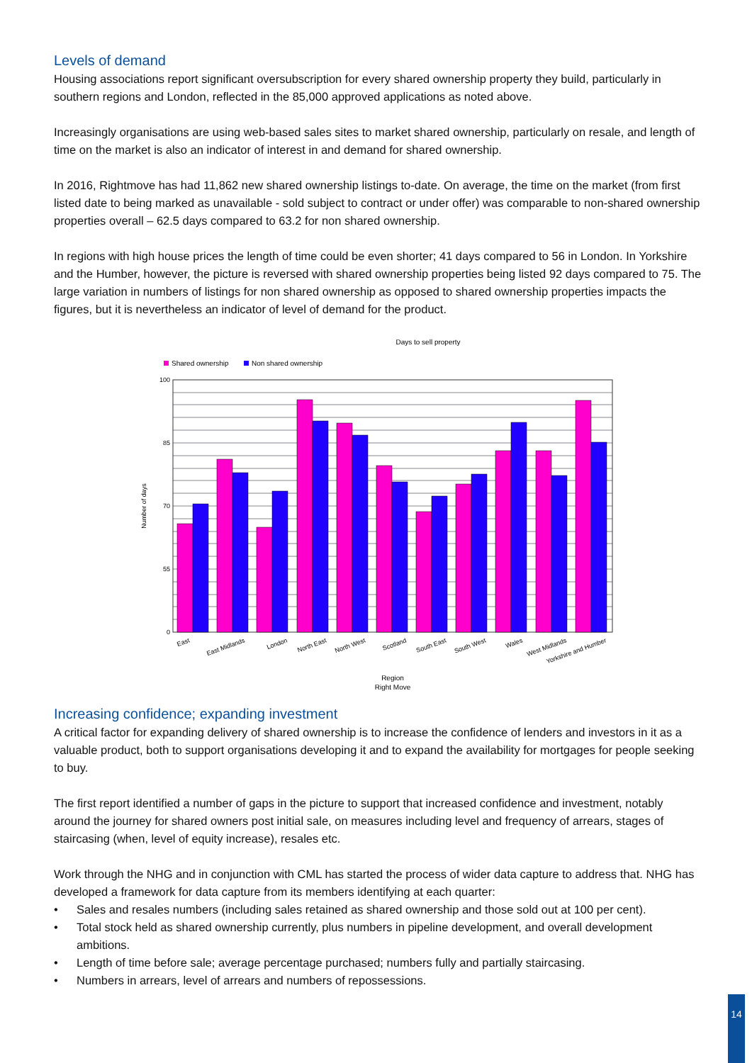Levels of demand
Housing associations report significant oversubscription for every shared ownership property they build, particularly in southern regions and London, reflected in the 85,000 approved applications as noted above.
Increasingly organisations are using web-based sales sites to market shared ownership, particularly on resale, and length of time on the market is also an indicator of interest in and demand for shared ownership.
In 2016, Rightmove has had 11,862 new shared ownership listings to-date. On average, the time on the market (from first listed date to being marked as unavailable - sold subject to contract or under offer) was comparable to non-shared ownership properties overall – 62.5 days compared to 63.2 for non shared ownership.
In regions with high house prices the length of time could be even shorter; 41 days compared to 56 in London. In Yorkshire and the Humber, however, the picture is reversed with shared ownership properties being listed 92 days compared to 75. The large variation in numbers of listings for non shared ownership as opposed to shared ownership properties impacts the figures, but it is nevertheless an indicator of level of demand for the product.
Days to sell property
Shared ownership
Non shared ownership
100
85
70
55
0
Number of days
East
East Midlands
London
North East
North West
Scotland
South East
South West
Wales
West Midlands
Yorkshire and Humber
Region
Right Move
Increasing confidence; expanding investment
A critical factor for expanding delivery of shared ownership is to increase the confidence of lenders and investors in it as a valuable product, both to support organisations developing it and to expand the availability for mortgages for people seeking to buy.
The first report identified a number of gaps in the picture to support that increased confidence and investment, notably around the journey for shared owners post initial sale, on measures including level and frequency of arrears, stages of staircasing (when, level of equity increase), resales etc.
Work through the NHG and in conjunction with CML has started the process of wider data capture to address that. NHG has developed a framework for data capture from its members identifying at each quarter:
• Sales and resales numbers (including sales retained as shared ownership and those sold out at 100 per cent).
• Total stock held as shared ownership currently, plus numbers in pipeline development, and overall development ambitions.
• Length of time before sale; average percentage purchased; numbers fully and partially staircasing.
• Numbers in arrears, level of arrears and numbers of repossessions.
14